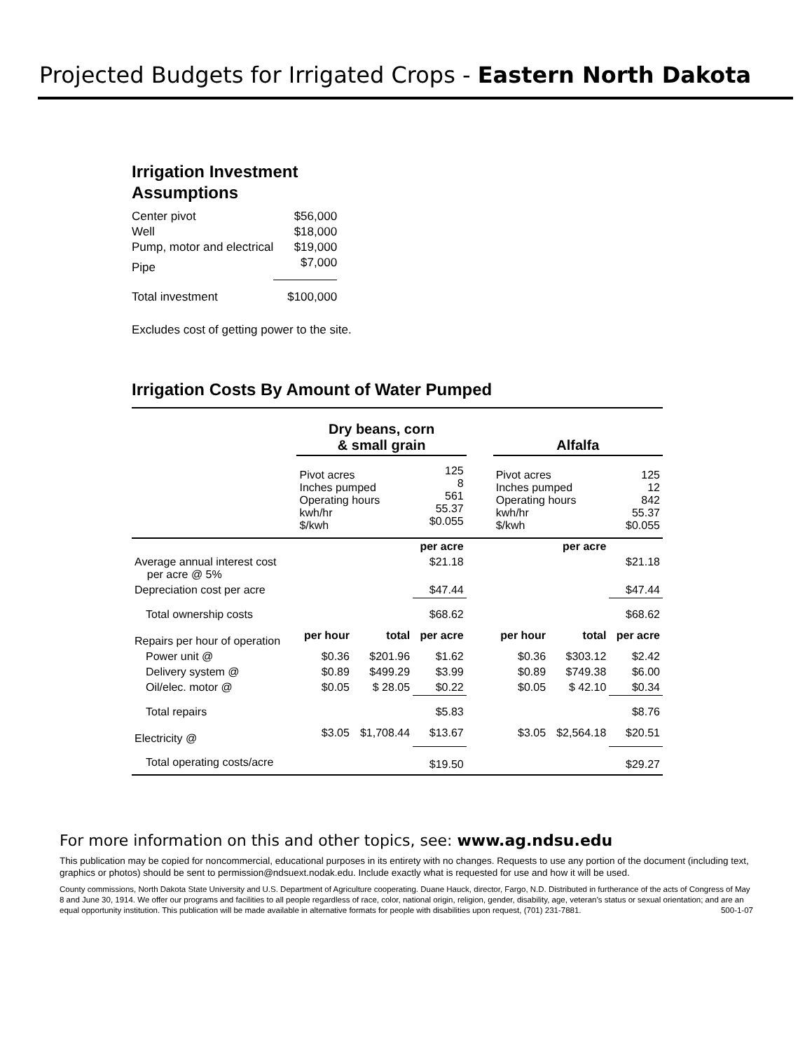Projected Budgets for Irrigated Crops - Eastern North Dakota
Irrigation Investment
Assumptions
| Center pivot | $56,000 |
| Well | $18,000 |
| Pump, motor and electrical | $19,000 |
| Pipe | $7,000 |
| Total investment | $100,000 |
Excludes cost of getting power to the site.
Irrigation Costs By Amount of Water Pumped
| | Dry beans, corn & small grain | | | | Alfalfa | | |
| --- | --- | --- | --- | --- | --- | --- | --- |
| | Pivot acres Inches pumped Operating hours kwh/hr $/kwh | | 125 8 561 55.37 $0.055 | | Pivot acres Inches pumped Operating hours kwh/hr $/kwh | | 125 12 842 55.37 $0.055 |
| | | | per acre | | | per acre | |
| Average annual interest cost per acre @ 5% | | | $21.18 | | | | $21.18 |
| Depreciation cost per acre | | | $47.44 | | | | $47.44 |
| Total ownership costs | | | $68.62 | | | | $68.62 |
| Repairs per hour of operation | per hour | total | per acre | | per hour | total | per acre |
| Power unit @ | $0.36 | $201.96 | $1.62 | | $0.36 | $303.12 | $2.42 |
| Delivery system @ | $0.89 | $499.29 | $3.99 | | $0.89 | $749.38 | $6.00 |
| Oil/elec. motor @ | $0.05 | $ 28.05 | $0.22 | | $0.05 | $ 42.10 | $0.34 |
| Total repairs | | | $5.83 | | | | $8.76 |
| Electricity @ | $3.05 | $1,708.44 | $13.67 | | $3.05 | $2,564.18 | $20.51 |
| Total operating costs/acre | | | $19.50 | | | | $29.27 |
For more information on this and other topics, see: www.ag.ndsu.edu
This publication may be copied for noncommercial, educational purposes in its entirety with no changes. Requests to use any portion of the document (including text, graphics or photos) should be sent to permission@ndsuext.nodak.edu. Include exactly what is requested for use and how it will be used.
County commissions, North Dakota State University and U.S. Department of Agriculture cooperating. Duane Hauck, director, Fargo, N.D. Distributed in furtherance of the acts of Congress of May 8 and June 30, 1914. We offer our programs and facilities to all people regardless of race, color, national origin, religion, gender, disability, age, veteran’s status or sexual orientation; and are an equal opportunity institution. This publication will be made available in alternative formats for people with disabilities upon request, (701) 231-7881. 500-1-07